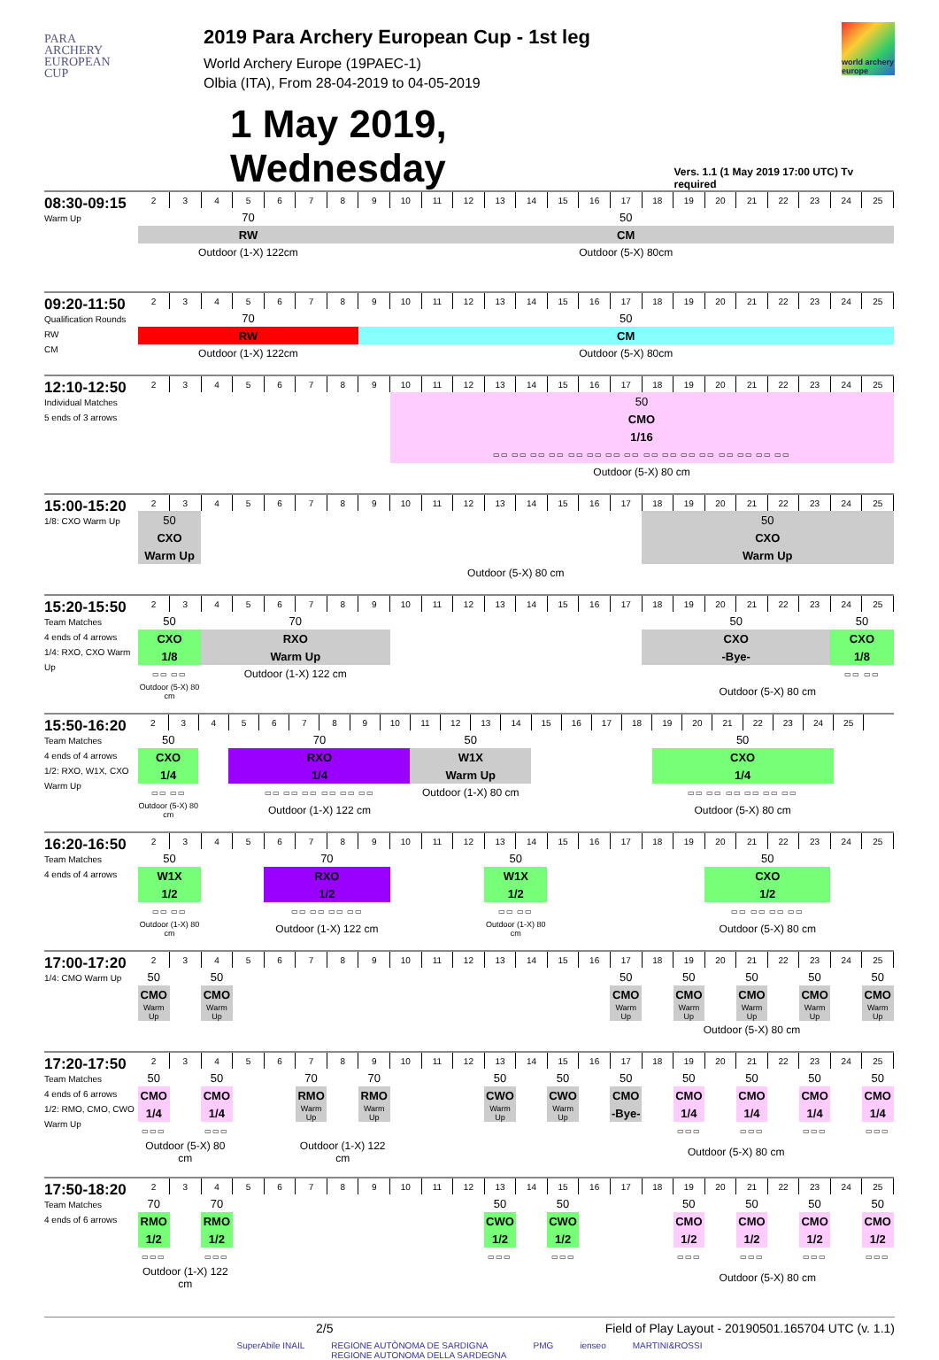PARA
ARCHERY
EUROPEAN
CUP
2019 Para Archery European Cup - 1st leg
World Archery Europe (19PAEC-1)
Olbia (ITA), From 28-04-2019 to 04-05-2019
world archery europe
1 May 2019, Wednesday
Vers. 1.1 (1 May 2019 17:00 UTC) Tv required
| 08:30-09:15 Warm Up | 2 | 3 | 4 | 5 | 6 | 7 | 8 | 9 | 10 | 11 | 12 | 13 | 14 | 15 | 16 | 17 | 18 | 19 | 20 | 21 | 22 | 23 | 24 | 25 |
| | 70 | | | | | | | 50 | | | | | | | | | | | | | | | | |
| | RW | | | | | | | CM | | | | | | | | | | | | | | | | |
| | Outdoor (1-X) 122cm | | | | | | | Outdoor (5-X) 80cm | | | | | | | | | | | | | | | | |
| 09:20-11:50 Qualification Rounds RW CM | 2 | 3 | 4 | 5 | 6 | 7 | 8 | 9 | 10 | 11 | 12 | 13 | 14 | 15 | 16 | 17 | 18 | 19 | 20 | 21 | 22 | 23 | 24 | 25 |
| | 70 | | | | | | | 50 | | | | | | | | | | | | | | | | |
| | RW | | | | | | | CM | | | | | | | | | | | | | | | | |
| | Outdoor (1-X) 122cm | | | | | | | Outdoor (5-X) 80cm | | | | | | | | | | | | | | | | |
| 12:10-12:50 Individual Matches 5 ends of 3 arrows | 2 | 3 | 4 | 5 | 6 | 7 | 8 | 9 | 10 | 11 | 12 | 13 | 14 | 15 | 16 | 17 | 18 | 19 | 20 | 21 | 22 | 23 | 24 | 25 |
| | | | | | | | | | 50 | | | | | | | | | | | | | | | |
| | | | | | | | | | CMO | | | | | | | | | | | | | | | |
| | | | | | | | | | 1/16 | | | | | | | | | | | | | | | |
| | | | | | | | | | ▭▭ ▭▭ ▭▭ ▭▭ ▭▭ ▭▭ ▭▭ ▭▭ ▭▭ ▭▭ ▭▭ ▭▭ ▭▭ ▭▭ ▭▭ ▭▭ | | | | | | | | | | | | | | | |
| | | | | | | | | | Outdoor (5-X) 80 cm | | | | | | | | | | | | | | | |
| 15:00-15:20 1/8: CXO Warm Up | 2 | 3 | 4 | 5 | 6 | 7 | 8 | 9 | 10 | 11 | 12 | 13 | 14 | 15 | 16 | 17 | 18 | 19 | 20 | 21 | 22 | 23 | 24 | 25 |
| | 50 | | | | | | | | | | | | | | | | 50 | | | | | | | |
| | CXO | | | | | | | | | | | | | | | | CXO | | | | | | | |
| | Warm Up | | | | | | | | | | | | | | | | Warm Up | | | | | | | |
| | Outdoor (5-X) 80 cm | | | | | | | | | | | | | | | | | | | | | | | |
| 15:20-15:50 Team Matches 4 ends of 4 arrows 1/4: RXO, CXO Warm Up | 2 | 3 | 4 | 5 | 6 | 7 | 8 | 9 | 10 | 11 | 12 | 13 | 14 | 15 | 16 | 17 | 18 | 19 | 20 | 21 | 22 | 23 | 24 | 25 |
| | 50 | | 70 | | | | | | | | | | | | | | 50 | | | | | | 50 | |
| | CXO | | RXO | | | | | | | | | | | | | | CXO | | | | | | CXO | |
| | 1/8 | | Warm Up | | | | | | | | | | | | | | -Bye- | | | | | | 1/8 | |
| | ▭▭ ▭▭ | | Outdoor (1-X) 122 cm | | | | | | | | | | | | | | | | | | | | ▭▭ ▭▭ | |
| | Outdoor (5-X) 80 cm | | | | | | | | | | | | | | | | Outdoor (5-X) 80 cm | | | | | | | |
| 15:50-16:20 Team Matches 4 ends of 4 arrows 1/2: RXO, W1X, CXO Warm Up | 2 | 3 | 4 | 5 | 6 | 7 | 8 | 9 | 10 | 11 | 12 | 13 | 14 | 15 | 16 | 17 | 18 | 19 | 20 | 21 | 22 | 23 | 24 | 25 |
| | 50 | | | 70 | | | | | | 50 | | | | | | | | 50 | | | | | | |
| | CXO | | | RXO | | | | | | W1X | | | | | | | | CXO | | | | | | |
| | 1/4 | | | 1/4 | | | | | | Warm Up | | | | | | | | 1/4 | | | | | | |
| | ▭▭ ▭▭ | | | ▭▭ ▭▭ ▭▭ ▭▭ ▭▭ ▭▭ | | | | | | Outdoor (1-X) 80 cm | | | | | | | | ▭▭ ▭▭ ▭▭ ▭▭ ▭▭ ▭▭ | | | | | | |
| | Outdoor (5-X) 80 cm | | | Outdoor (1-X) 122 cm | | | | | | | | | | | | | | Outdoor (5-X) 80 cm | | | | | | |
| 16:20-16:50 Team Matches 4 ends of 4 arrows | 2 | 3 | 4 | 5 | 6 | 7 | 8 | 9 | 10 | 11 | 12 | 13 | 14 | 15 | 16 | 17 | 18 | 19 | 20 | 21 | 22 | 23 | 24 | 25 |
| | 50 | | | | 70 | | | | | | | 50 | | | | | | | 50 | | | | | |
| | W1X | | | | RXO | | | | | | | W1X | | | | | | | CXO | | | | | |
| | 1/2 | | | | 1/2 | | | | | | | 1/2 | | | | | | | 1/2 | | | | | |
| | ▭▭ ▭▭ | | | | ▭▭ ▭▭ ▭▭ ▭▭ | | | | | | | ▭▭ ▭▭ | | | | | | | ▭▭ ▭▭ ▭▭ ▭▭ | | | | | |
| | Outdoor (1-X) 80 cm | | | | Outdoor (1-X) 122 cm | | | | | | | Outdoor (1-X) 80 cm | | | | | | | Outdoor (5-X) 80 cm | | | | | |
| 17:00-17:20 1/4: CMO Warm Up | 2 | 3 | 4 | 5 | 6 | 7 | 8 | 9 | 10 | 11 | 12 | 13 | 14 | 15 | 16 | 17 | 18 | 19 | 20 | 21 | 22 | 23 | 24 | 25 |
| | 50 | | 50 | | | | | | | | | | | | | 50 | | 50 | | 50 | | 50 | | 50 |
| | CMO | | CMO | | | | | | | | | | | | | CMO | | CMO | | CMO | | CMO | | CMO |
| | Warm Up | | Warm Up | | | | | | | | | | | | | Warm Up | | Warm Up | | Warm Up | | Warm Up | | Warm Up |
| | | | | | | | | | | | | | | | | Outdoor (5-X) 80 cm | | | | | | | | |
| 17:20-17:50 Team Matches 4 ends of 6 arrows 1/2: RMO, CMO, CWO Warm Up | 2 | 3 | 4 | 5 | 6 | 7 | 8 | 9 | 10 | 11 | 12 | 13 | 14 | 15 | 16 | 17 | 18 | 19 | 20 | 21 | 22 | 23 | 24 | 25 |
| | 50 | | 50 | | | 70 | | 70 | | | | 50 | | 50 | | 50 | | 50 | | 50 | | 50 | | 50 |
| | CMO | | CMO | | | RMO | | RMO | | | | CWO | | CWO | | CMO | | CMO | | CMO | | CMO | | CMO |
| | 1/4 | | 1/4 | | | Warm Up | | Warm Up | | | | Warm Up | | Warm Up | | -Bye- | | 1/4 | | 1/4 | | 1/4 | | 1/4 |
| | ▭▭▭ | | ▭▭▭ | | | | | | | | | | | | | | | ▭▭▭ | | ▭▭▭ | | ▭▭▭ | | ▭▭▭ |
| | Outdoor (5-X) 80 cm | | | | | Outdoor (1-X) 122 cm | | | | | | | | | Outdoor (5-X) 80 cm | | | | | | | | | |
| 17:50-18:20 Team Matches 4 ends of 6 arrows | 2 | 3 | 4 | 5 | 6 | 7 | 8 | 9 | 10 | 11 | 12 | 13 | 14 | 15 | 16 | 17 | 18 | 19 | 20 | 21 | 22 | 23 | 24 | 25 |
| | 70 | | 70 | | | | | | | | | 50 | | 50 | | | | 50 | | 50 | | 50 | | 50 |
| | RMO | | RMO | | | | | | | | | CWO | | CWO | | | | CMO | | CMO | | CMO | | CMO |
| | 1/2 | | 1/2 | | | | | | | | | 1/2 | | 1/2 | | | | 1/2 | | 1/2 | | 1/2 | | 1/2 |
| | ▭▭▭ | | ▭▭▭ | | | | | | | | | ▭▭▭ | | ▭▭▭ | | | | ▭▭▭ | | ▭▭▭ | | ▭▭▭ | | ▭▭▭ |
| | Outdoor (1-X) 122 cm | | | | | | | | | | | | | | | | Outdoor (5-X) 80 cm | | | | | | | |
2/5 Field of Play Layout - 20190501.165704 UTC (v. 1.1)
SuperAbile INAIL REGIONE AUTÒNOMA DE SARDIGNA
REGIONE AUTONOMA DELLA SARDEGNA PMG ienseo MARTINI&ROSSI